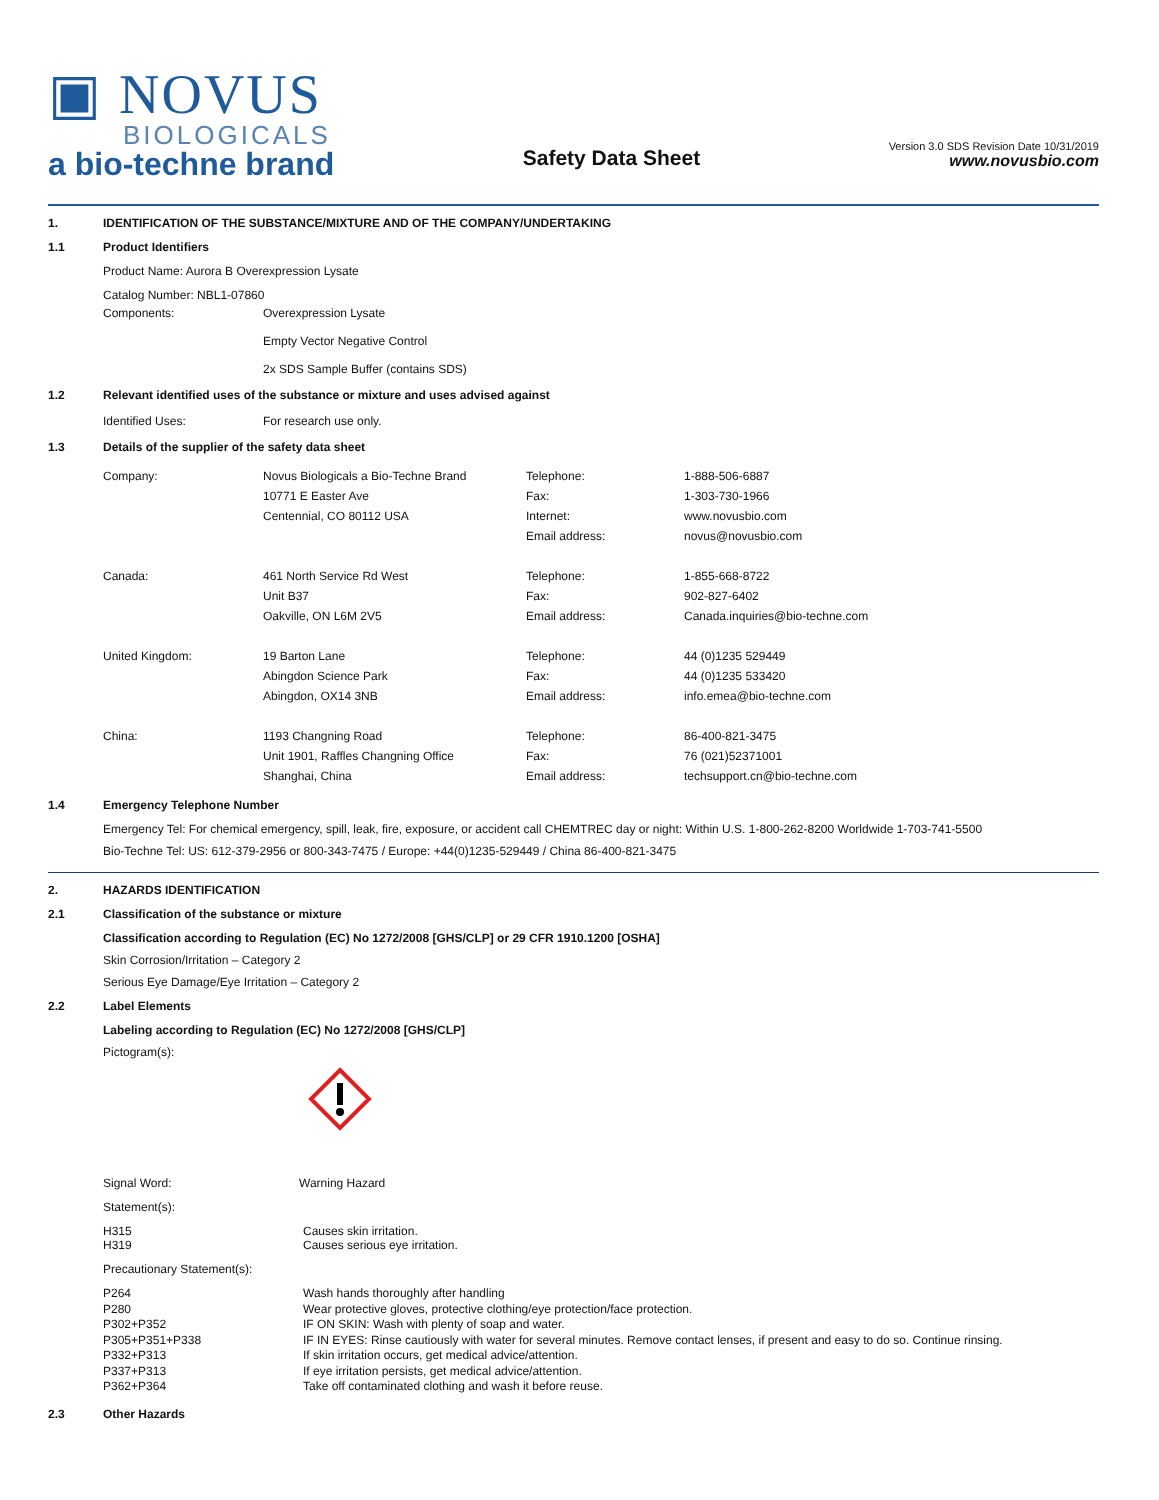▣ NOVUS
BIOLOGICALS
a bio-techne brand
Safety Data Sheet
Version 3.0 SDS Revision Date 10/31/2019
www.novusbio.com
1. IDENTIFICATION OF THE SUBSTANCE/MIXTURE AND OF THE COMPANY/UNDERTAKING
1.1 Product Identifiers
Product Name: Aurora B Overexpression Lysate
| Catalog Number: NBL1-07860 | |
| Components: | Overexpression Lysate Empty Vector Negative Control 2x SDS Sample Buffer (contains SDS) |
1.2 Relevant identified uses of the substance or mixture and uses advised against
| Identified Uses: | For research use only. |
1.3 Details of the supplier of the safety data sheet
| Company: | Novus Biologicals a Bio-Techne Brand 10771 E Easter Ave Centennial, CO 80112 USA | Telephone: Fax: Internet: Email address: | 1-888-506-6887 1-303-730-1966 www.novusbio.com novus@novusbio.com |
| Canada: | 461 North Service Rd West Unit B37 Oakville, ON L6M 2V5 | Telephone: Fax: Email address: | 1-855-668-8722 902-827-6402 Canada.inquiries@bio-techne.com |
| United Kingdom: | 19 Barton Lane Abingdon Science Park Abingdon, OX14 3NB | Telephone: Fax: Email address: | 44 (0)1235 529449 44 (0)1235 533420 info.emea@bio-techne.com |
| China: | 1193 Changning Road Unit 1901, Raffles Changning Office Shanghai, China | Telephone: Fax: Email address: | 86-400-821-3475 76 (021)52371001 techsupport.cn@bio-techne.com |
1.4 Emergency Telephone Number
Emergency Tel: For chemical emergency, spill, leak, fire, exposure, or accident call CHEMTREC day or night: Within U.S. 1-800-262-8200 Worldwide 1-703-741-5500
Bio-Techne Tel: US: 612-379-2956 or 800-343-7475 / Europe: +44(0)1235-529449 / China 86-400-821-3475
2. HAZARDS IDENTIFICATION
2.1 Classification of the substance or mixture
Classification according to Regulation (EC) No 1272/2008 [GHS/CLP] or 29 CFR 1910.1200 [OSHA]
Skin Corrosion/Irritation – Category 2
Serious Eye Damage/Eye Irritation – Category 2
2.2 Label Elements
Labeling according to Regulation (EC) No 1272/2008 [GHS/CLP]
Pictogram(s):
| Signal Word: | Warning Hazard |
Statement(s):
| H315 H319 | Causes skin irritation. Causes serious eye irritation. |
Precautionary Statement(s):
| P264 P280 P302+P352 P305+P351+P338 P332+P313 P337+P313 P362+P364 | Wash hands thoroughly after handling Wear protective gloves, protective clothing/eye protection/face protection. IF ON SKIN: Wash with plenty of soap and water. IF IN EYES: Rinse cautiously with water for several minutes. Remove contact lenses, if present and easy to do so. Continue rinsing. If skin irritation occurs, get medical advice/attention. If eye irritation persists, get medical advice/attention. Take off contaminated clothing and wash it before reuse. |
2.3 Other Hazards